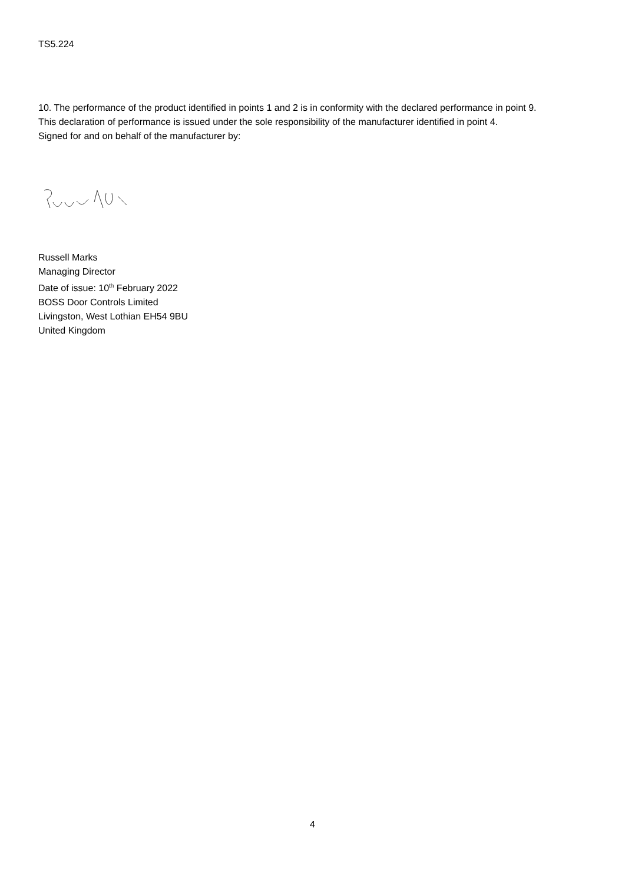TS5.224
10. The performance of the product identified in points 1 and 2 is in conformity with the declared performance in point 9.
This declaration of performance is issued under the sole responsibility of the manufacturer identified in point 4.
Signed for and on behalf of the manufacturer by:
Russell Marks
Managing Director
Date of issue: 10<sup>th</sup> February 2022
BOSS Door Controls Limited
Livingston, West Lothian EH54 9BU
United Kingdom
4